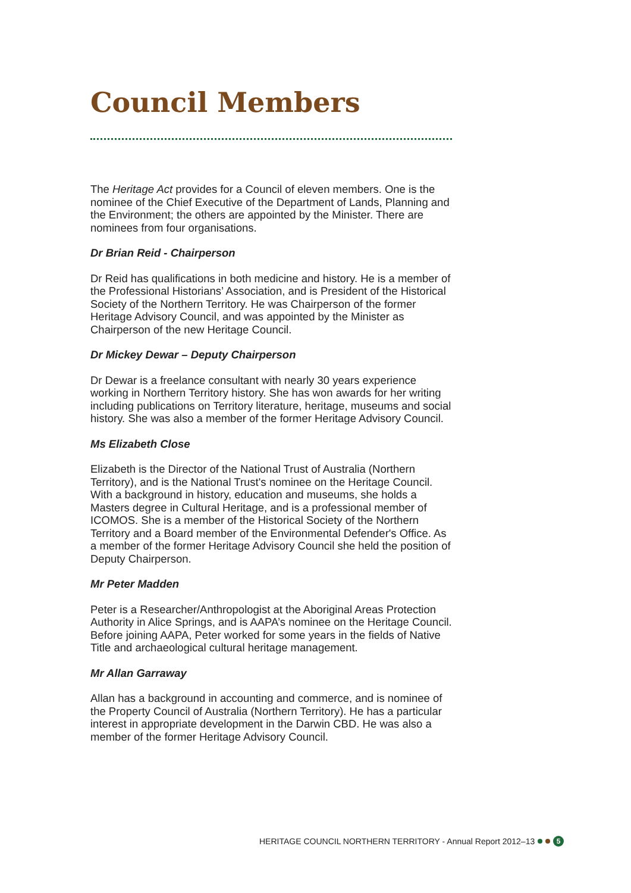Council Members
The Heritage Act provides for a Council of eleven members. One is the nominee of the Chief Executive of the Department of Lands, Planning and the Environment; the others are appointed by the Minister. There are nominees from four organisations.
Dr Brian Reid - Chairperson
Dr Reid has qualifications in both medicine and history. He is a member of the Professional Historians’ Association, and is President of the Historical Society of the Northern Territory. He was Chairperson of the former Heritage Advisory Council, and was appointed by the Minister as Chairperson of the new Heritage Council.
Dr Mickey Dewar – Deputy Chairperson
Dr Dewar is a freelance consultant with nearly 30 years experience working in Northern Territory history. She has won awards for her writing including publications on Territory literature, heritage, museums and social history. She was also a member of the former Heritage Advisory Council.
Ms Elizabeth Close
Elizabeth is the Director of the National Trust of Australia (Northern Territory), and is the National Trust's nominee on the Heritage Council. With a background in history, education and museums, she holds a Masters degree in Cultural Heritage, and is a professional member of ICOMOS. She is a member of the Historical Society of the Northern Territory and a Board member of the Environmental Defender's Office. As a member of the former Heritage Advisory Council she held the position of Deputy Chairperson.
Mr Peter Madden
Peter is a Researcher/Anthropologist at the Aboriginal Areas Protection Authority in Alice Springs, and is AAPA’s nominee on the Heritage Council. Before joining AAPA, Peter worked for some years in the fields of Native Title and archaeological cultural heritage management.
Mr Allan Garraway
Allan has a background in accounting and commerce, and is nominee of the Property Council of Australia (Northern Territory). He has a particular interest in appropriate development in the Darwin CBD. He was also a member of the former Heritage Advisory Council.
HERITAGE COUNCIL NORTHERN TERRITORY - Annual Report 2012–13 5